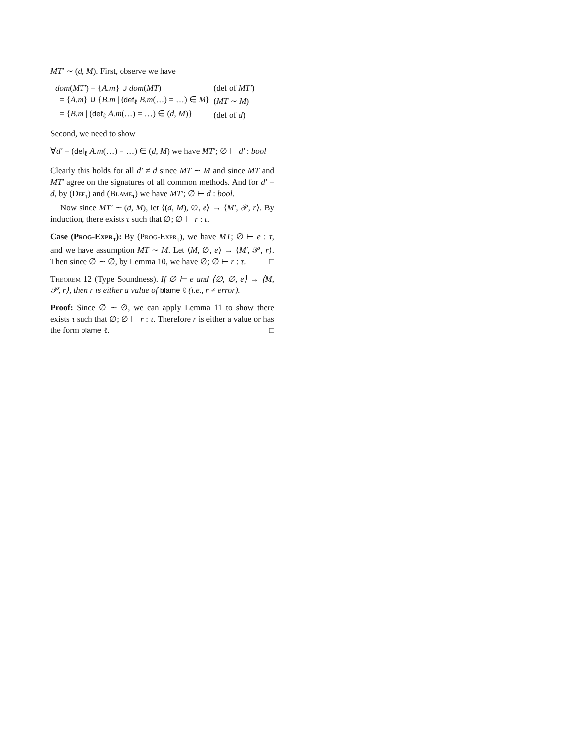MT′ ∼ (d, M). First, observe we have
| dom ( MT′ ) = { A.m } ∪ dom ( MT ) | (def of MT′ ) |
| = { A.m } ∪ { B.m / ( def<sub>ℓ</sub> B.m (…) = …) ∈ M } | ( MT ∼ M ) |
| = { B.m / ( def<sub>ℓ</sub> A.m (…) = …) ∈ ( d , M )} | (def of d ) |
Second, we need to show
∀d′ = (def<sub>ℓ</sub> A.m(…) = …) ∈ (d, M) we have MT′; ∅ ⊢ d′ : bool
Clearly this holds for all d′ ≠ d since MT ∼ M and since MT and MT′ agree on the signatures of all common methods. And for d′ = d, by (Def<sub>τ</sub>) and (Blame<sub>τ</sub>) we have MT′; ∅ ⊢ d : bool.
Now since MT′ ∼ (d, M), let ⟨(d, M), ∅, e⟩ → ⟨M′, 𝒫, r⟩. By induction, there exists τ such that ∅; ∅ ⊢ r : τ.
Case (Prog-Expr<sub>τ</sub>): By (Prog-Expr<sub>τ</sub>), we have MT; ∅ ⊢ e : τ, and we have assumption MT ∼ M. Let ⟨M, ∅, e⟩ → ⟨M′, 𝒫, r⟩. Then since ∅ ∼ ∅, by Lemma 10, we have ∅; ∅ ⊢ r : τ. □
Theorem 12 (Type Soundness). If ∅ ⊢ e and ⟨∅, ∅, e⟩ → ⟨M, 𝒫, r⟩, then r is either a value of blame ℓ (i.e., r ≠ error).
Proof: Since ∅ ∼ ∅, we can apply Lemma 11 to show there exists τ such that ∅; ∅ ⊢ r : τ. Therefore r is either a value or has the form blame ℓ. □